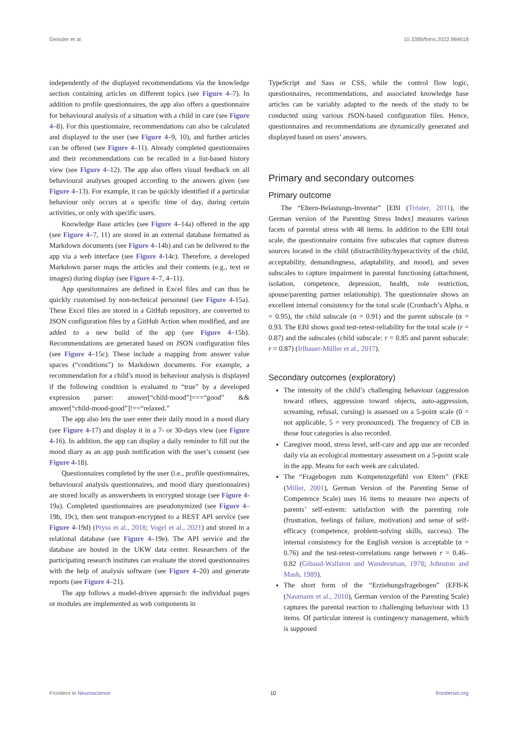Geissler et al. 10.3389/fnins.2022.984618
independently of the displayed recommendations via the knowledge section containing articles on different topics (see Figure 4–7). In addition to profile questionnaires, the app also offers a questionnaire for behavioural analysis of a situation with a child in care (see Figure 4–8). For this questionnaire, recommendations can also be calculated and displayed to the user (see Figure 4–9, 10), and further articles can be offered (see Figure 4–11). Already completed questionnaires and their recommendations can be recalled in a list-based history view (see Figure 4–12). The app also offers visual feedback on all behavioural analyses grouped according to the answers given (see Figure 4–13). For example, it can be quickly identified if a particular behaviour only occurs at a specific time of day, during certain activities, or only with specific users.
Knowledge Base articles (see Figure 4–14a) offered in the app (see Figure 4–7, 11) are stored in an external database formatted as Markdown documents (see Figure 4–14b) and can be delivered to the app via a web interface (see Figure 4-14c). Therefore, a developed Markdown parser maps the articles and their contents (e.g., text or images) during display (see Figure 4–7, 4–11).
App questionnaires are defined in Excel files and can thus be quickly customised by non-technical personnel (see Figure 4-15a). These Excel files are stored in a GitHub repository, are converted to JSON configuration files by a GitHub Action when modified, and are added to a new build of the app (see Figure 4–15b). Recommendations are generated based on JSON configuration files (see Figure 4–15c). These include a mapping from answer value spaces (“conditions”) to Markdown documents. For example, a recommendation for a child’s mood in behaviour analysis is displayed if the following condition is evaluated to “true” by a developed expression parser: answer[“child-mood”]===“good” && answer[“child-mood-good”]!==“relaxed.”
The app also lets the user enter their daily mood in a mood diary (see Figure 4-17) and display it in a 7- or 30-days view (see Figure 4-16). In addition, the app can display a daily reminder to fill out the mood diary as an app push notification with the user’s consent (see Figure 4-18).
Questionnaires completed by the user (i.e., profile questionnaires, behavioural analysis questionnaires, and mood diary questionnaires) are stored locally as answersheets in encrypted storage (see Figure 4-19a). Completed questionnaires are pseudonymized (see Figure 4–19b, 19c), then sent transport-encrypted to a REST API service (see Figure 4-19d) (Pryss et al., 2018; Vogel et al., 2021) and stored in a relational database (see Figure 4–19e). The API service and the database are hosted in the UKW data center. Researchers of the participating research institutes can evaluate the stored questionnaires with the help of analysis software (see Figure 4–20) and generate reports (see Figure 4–21).
The app follows a model-driven approach: the individual pages or modules are implemented as web components in
TypeScript and Sass or CSS, while the control flow logic, questionnaires, recommendations, and associated knowledge base articles can be variably adapted to the needs of the study to be conducted using various JSON-based configuration files. Hence, questionnaires and recommendations are dynamically generated and displayed based on users’ answers.
Primary and secondary outcomes
Primary outcome
The “Eltern-Belastungs-Inventar” [EBI (Tröster, 2011), the German version of the Parenting Stress Index] measures various facets of parental stress with 48 items. In addition to the EBI total scale, the questionnaire contains five subscales that capture distress sources located in the child (distractibility/hyperactivity of the child, acceptability, demandingness, adaptability, and mood), and seven subscales to capture impairment in parental functioning (attachment, isolation, competence, depression, health, role restriction, spouse/parenting partner relationship). The questionnaire shows an excellent internal consistency for the total scale (Cronbach’s Alpha, α = 0.95), the child subscale (α = 0.91) and the parent subscale (α = 0.93. The EBI shows good test-retest-reliability for the total scale (r = 0.87) and the subscales (child subscale: r = 0.85 and parent subscale: r = 0.87) (Irlbauer-Müller et al., 2017).
Secondary outcomes (exploratory)
The intensity of the child’s challenging behaviour (aggression toward others, aggression toward objects, auto-aggression, screaming, refusal, cursing) is assessed on a 5-point scale (0 = not applicable, 5 = very pronounced). The frequency of CB in those four categories is also recorded.
Caregiver mood, stress level, self-care and app use are recorded daily via an ecological momentary assessment on a 5-point scale in the app. Means for each week are calculated.
The “Fragebogen zum Kompetenzgefühl von Eltern” (FKE (Miller, 2001), German Version of the Parenting Sense of Competence Scale) uses 16 items to measure two aspects of parents’ self-esteem: satisfaction with the parenting role (frustration, feelings of failure, motivation) and sense of self-efficacy (competence, problem-solving skills, success). The internal consistency for the English version is acceptable (α = 0.76) and the test-retest-correlations range between r = 0.46–0.82 (Gibaud-Wallston and Wandersman, 1978; Johnston and Mash, 1989).
The short form of the “Erziehungsfragebogen” (EFB-K (Naumann et al., 2010), German version of the Parenting Scale) captures the parental reaction to challenging behaviour with 13 items. Of particular interest is contingency management, which is supposed
Frontiers in Neuroscience 10 frontiersin.org